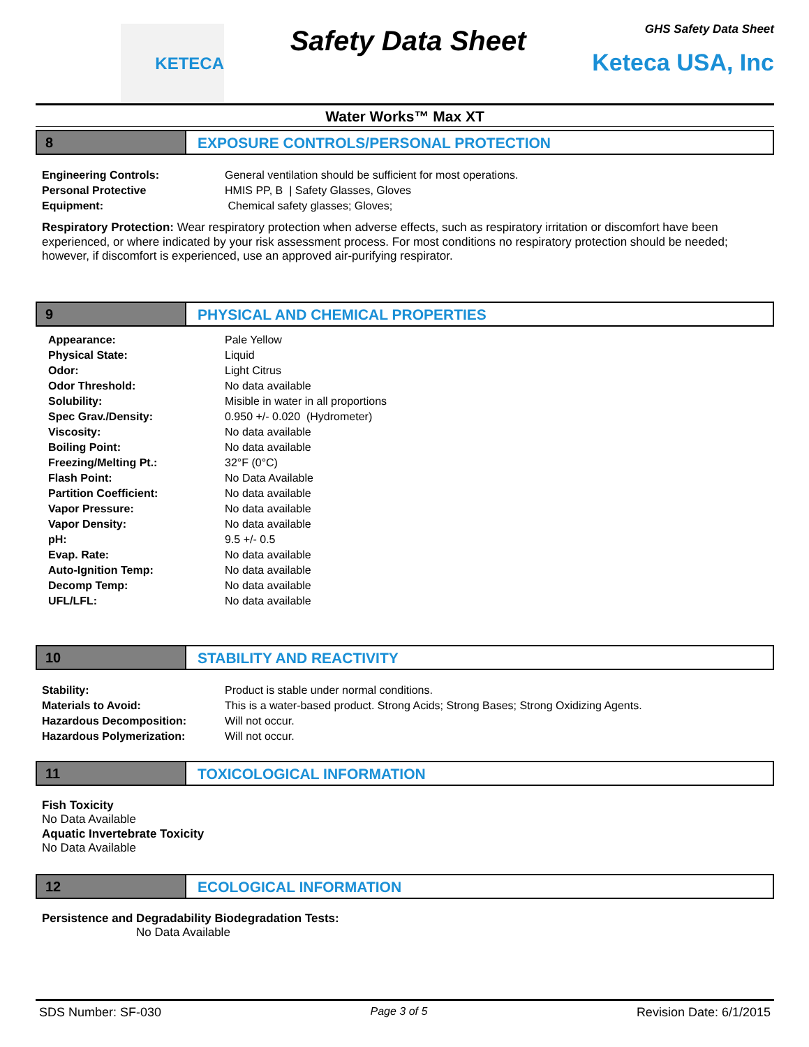KETECA
Safety Data Sheet
GHS Safety Data Sheet
Keteca USA, Inc
Water Works™ Max XT
8 EXPOSURE CONTROLS/PERSONAL PROTECTION
| Engineering Controls: | General ventilation should be sufficient for most operations. |
| Personal Protective Equipment: | HMIS PP, B / Safety Glasses, Gloves Chemical safety glasses; Gloves; |
Respiratory Protection: Wear respiratory protection when adverse effects, such as respiratory irritation or discomfort have been experienced, or where indicated by your risk assessment process. For most conditions no respiratory protection should be needed; however, if discomfort is experienced, use an approved air-purifying respirator.
9 PHYSICAL AND CHEMICAL PROPERTIES
| Appearance: | Pale Yellow |
| Physical State: | Liquid |
| Odor: | Light Citrus |
| Odor Threshold: | No data available |
| Solubility: | Misible in water in all proportions |
| Spec Grav./Density: | 0.950 +/- 0.020 (Hydrometer) |
| Viscosity: | No data available |
| Boiling Point: | No data available |
| Freezing/Melting Pt.: | 32°F (0°C) |
| Flash Point: | No Data Available |
| Partition Coefficient: | No data available |
| Vapor Pressure: | No data available |
| Vapor Density: | No data available |
| pH: | 9.5 +/- 0.5 |
| Evap. Rate: | No data available |
| Auto-Ignition Temp: | No data available |
| Decomp Temp: | No data available |
| UFL/LFL: | No data available |
10 STABILITY AND REACTIVITY
| Stability: | Product is stable under normal conditions. |
| Materials to Avoid: | This is a water-based product. Strong Acids; Strong Bases; Strong Oxidizing Agents. |
| Hazardous Decomposition: | Will not occur. |
| Hazardous Polymerization: | Will not occur. |
11 TOXICOLOGICAL INFORMATION
Fish Toxicity
No Data Available
Aquatic Invertebrate Toxicity
No Data Available
12 ECOLOGICAL INFORMATION
Persistence and Degradability Biodegradation Tests:
No Data Available
SDS Number: SF-030 Page 3 of 5 Revision Date: 6/1/2015